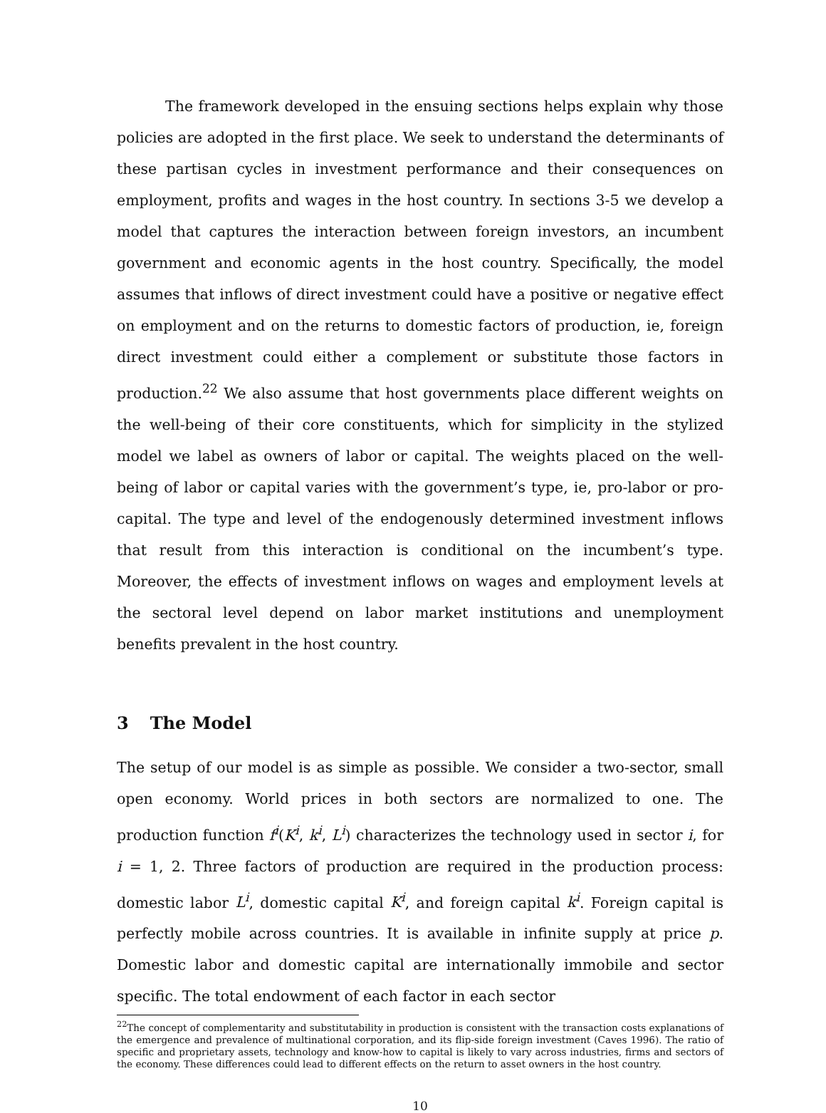The framework developed in the ensuing sections helps explain why those policies are adopted in the first place. We seek to understand the determinants of these partisan cycles in investment performance and their consequences on employment, profits and wages in the host country. In sections 3-5 we develop a model that captures the interaction between foreign investors, an incumbent government and economic agents in the host country. Specifically, the model assumes that inflows of direct investment could have a positive or negative effect on employment and on the returns to domestic factors of production, ie, foreign direct investment could either a complement or substitute those factors in production.<sup>22</sup> We also assume that host governments place different weights on the well-being of their core constituents, which for simplicity in the stylized model we label as owners of labor or capital. The weights placed on the well-being of labor or capital varies with the government’s type, ie, pro-labor or pro-capital. The type and level of the endogenously determined investment inflows that result from this interaction is conditional on the incumbent’s type. Moreover, the effects of investment inflows on wages and employment levels at the sectoral level depend on labor market institutions and unemployment benefits prevalent in the host country.
3 The Model
The setup of our model is as simple as possible. We consider a two-sector, small open economy. World prices in both sectors are normalized to one. The production function f<sup>i</sup>(K<sup>i</sup>, k<sup>i</sup>, L<sup>i</sup>) characterizes the technology used in sector i, for i = 1, 2. Three factors of production are required in the production process: domestic labor L<sup>i</sup>, domestic capital K<sup>i</sup>, and foreign capital k<sup>i</sup>. Foreign capital is perfectly mobile across countries. It is available in infinite supply at price p. Domestic labor and domestic capital are internationally immobile and sector specific. The total endowment of each factor in each sector
<sup>22</sup> The concept of complementarity and substitutability in production is consistent with the transaction costs explanations of the emergence and prevalence of multinational corporation, and its flip-side foreign investment (Caves 1996). The ratio of specific and proprietary assets, technology and know-how to capital is likely to vary across industries, firms and sectors of the economy. These differences could lead to different effects on the return to asset owners in the host country.
10